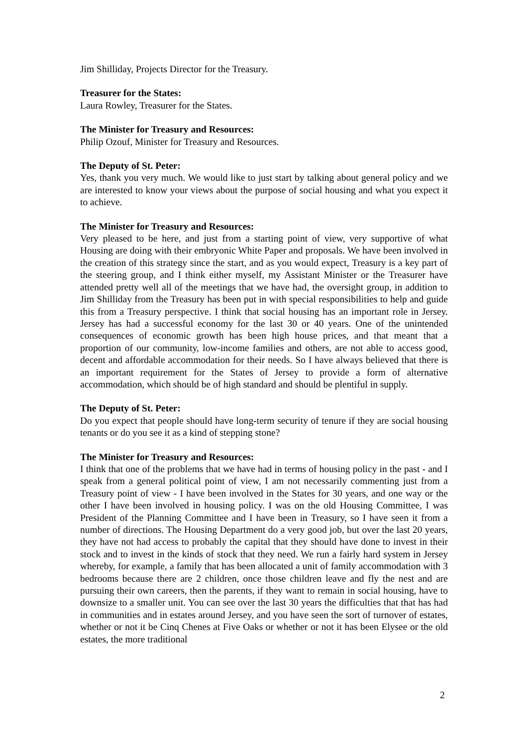Jim Shilliday, Projects Director for the Treasury.
Treasurer for the States:
Laura Rowley, Treasurer for the States.
The Minister for Treasury and Resources:
Philip Ozouf, Minister for Treasury and Resources.
The Deputy of St. Peter:
Yes, thank you very much. We would like to just start by talking about general policy and we are interested to know your views about the purpose of social housing and what you expect it to achieve.
The Minister for Treasury and Resources:
Very pleased to be here, and just from a starting point of view, very supportive of what Housing are doing with their embryonic White Paper and proposals. We have been involved in the creation of this strategy since the start, and as you would expect, Treasury is a key part of the steering group, and I think either myself, my Assistant Minister or the Treasurer have attended pretty well all of the meetings that we have had, the oversight group, in addition to Jim Shilliday from the Treasury has been put in with special responsibilities to help and guide this from a Treasury perspective. I think that social housing has an important role in Jersey. Jersey has had a successful economy for the last 30 or 40 years. One of the unintended consequences of economic growth has been high house prices, and that meant that a proportion of our community, low-income families and others, are not able to access good, decent and affordable accommodation for their needs. So I have always believed that there is an important requirement for the States of Jersey to provide a form of alternative accommodation, which should be of high standard and should be plentiful in supply.
The Deputy of St. Peter:
Do you expect that people should have long-term security of tenure if they are social housing tenants or do you see it as a kind of stepping stone?
The Minister for Treasury and Resources:
I think that one of the problems that we have had in terms of housing policy in the past - and I speak from a general political point of view, I am not necessarily commenting just from a Treasury point of view - I have been involved in the States for 30 years, and one way or the other I have been involved in housing policy. I was on the old Housing Committee, I was President of the Planning Committee and I have been in Treasury, so I have seen it from a number of directions. The Housing Department do a very good job, but over the last 20 years, they have not had access to probably the capital that they should have done to invest in their stock and to invest in the kinds of stock that they need. We run a fairly hard system in Jersey whereby, for example, a family that has been allocated a unit of family accommodation with 3 bedrooms because there are 2 children, once those children leave and fly the nest and are pursuing their own careers, then the parents, if they want to remain in social housing, have to downsize to a smaller unit. You can see over the last 30 years the difficulties that that has had in communities and in estates around Jersey, and you have seen the sort of turnover of estates, whether or not it be Cinq Chenes at Five Oaks or whether or not it has been Elysee or the old estates, the more traditional
2